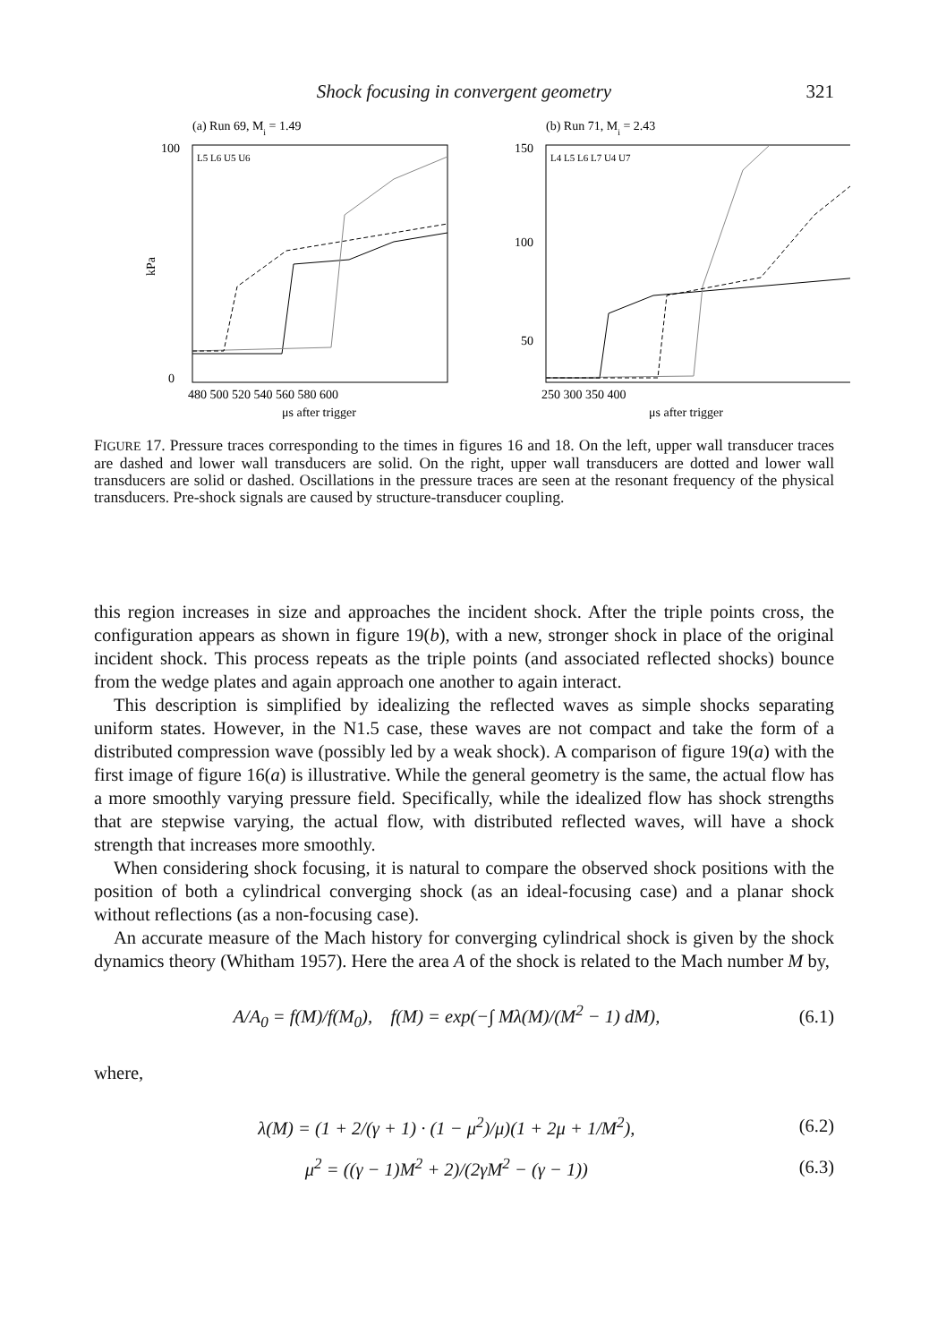Shock focusing in convergent geometry 321
(a) Run 69, Mi = 1.49
100
0
kPa
480 500 520 540 560 580 600
μs after trigger
L5 L6 U5 U6
(b) Run 71, Mi = 2.43
150
100
50
250 300 350 400
μs after trigger
L4 L5 L6 L7 U4 U7
FIGURE 17. Pressure traces corresponding to the times in figures 16 and 18. On the left, upper wall transducer traces are dashed and lower wall transducers are solid. On the right, upper wall transducers are dotted and lower wall transducers are solid or dashed. Oscillations in the pressure traces are seen at the resonant frequency of the physical transducers. Pre-shock signals are caused by structure-transducer coupling.
this region increases in size and approaches the incident shock. After the triple points cross, the configuration appears as shown in figure 19(b), with a new, stronger shock in place of the original incident shock. This process repeats as the triple points (and associated reflected shocks) bounce from the wedge plates and again approach one another to again interact.
This description is simplified by idealizing the reflected waves as simple shocks separating uniform states. However, in the N1.5 case, these waves are not compact and take the form of a distributed compression wave (possibly led by a weak shock). A comparison of figure 19(a) with the first image of figure 16(a) is illustrative. While the general geometry is the same, the actual flow has a more smoothly varying pressure field. Specifically, while the idealized flow has shock strengths that are stepwise varying, the actual flow, with distributed reflected waves, will have a shock strength that increases more smoothly.
When considering shock focusing, it is natural to compare the observed shock positions with the position of both a cylindrical converging shock (as an ideal-focusing case) and a planar shock without reflections (as a non-focusing case).
An accurate measure of the Mach history for converging cylindrical shock is given by the shock dynamics theory (Whitham 1957). Here the area A of the shock is related to the Mach number M by,
A/A<sub>0</sub> = f(M)/f(M<sub>0</sub>), f(M) = exp(−∫ Mλ(M)/(M<sup>2</sup> − 1) dM), (6.1)
where,
λ(M) = (1 + 2/(γ + 1) · (1 − μ<sup>2</sup>)/μ)(1 + 2μ + 1/M<sup>2</sup>), (6.2)
μ<sup>2</sup> = ((γ − 1)M<sup>2</sup> + 2)/(2γM<sup>2</sup> − (γ − 1)) (6.3)